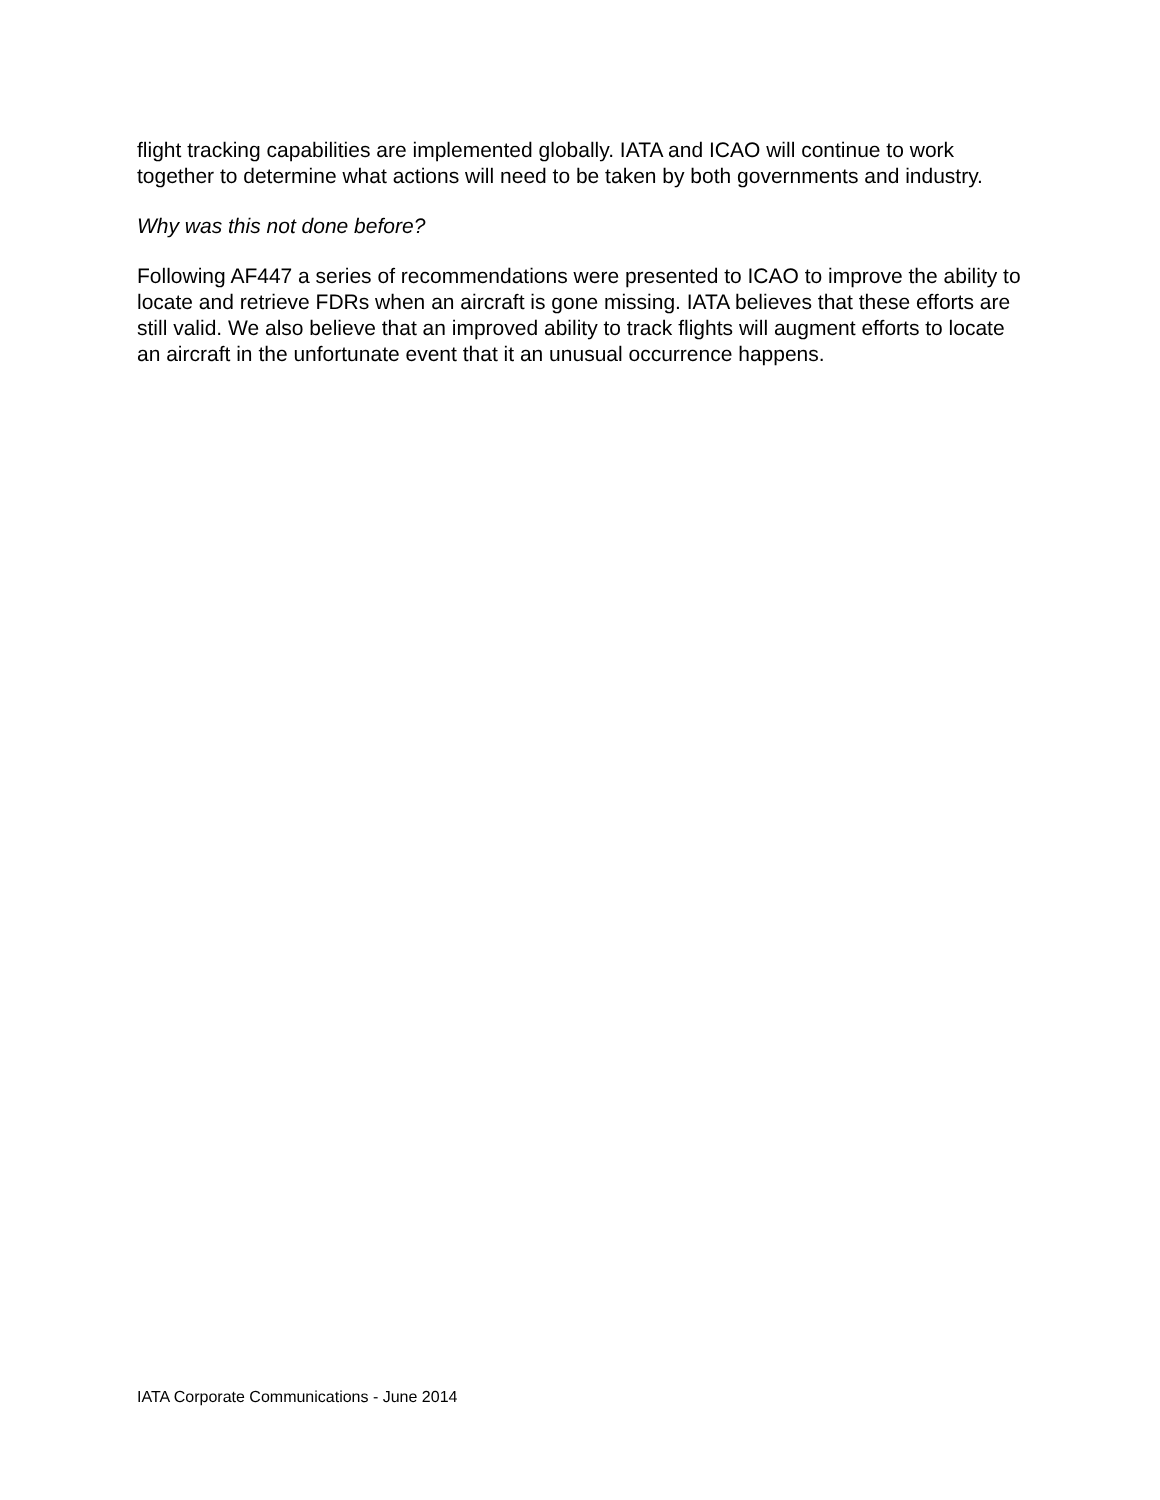flight tracking capabilities are implemented globally. IATA and ICAO will continue to work together to determine what actions will need to be taken by both governments and industry.
Why was this not done before?
Following AF447 a series of recommendations were presented to ICAO to improve the ability to locate and retrieve FDRs when an aircraft is gone missing. IATA believes that these efforts are still valid. We also believe that an improved ability to track flights will augment efforts to locate an aircraft in the unfortunate event that it an unusual occurrence happens.
IATA Corporate Communications - June 2014